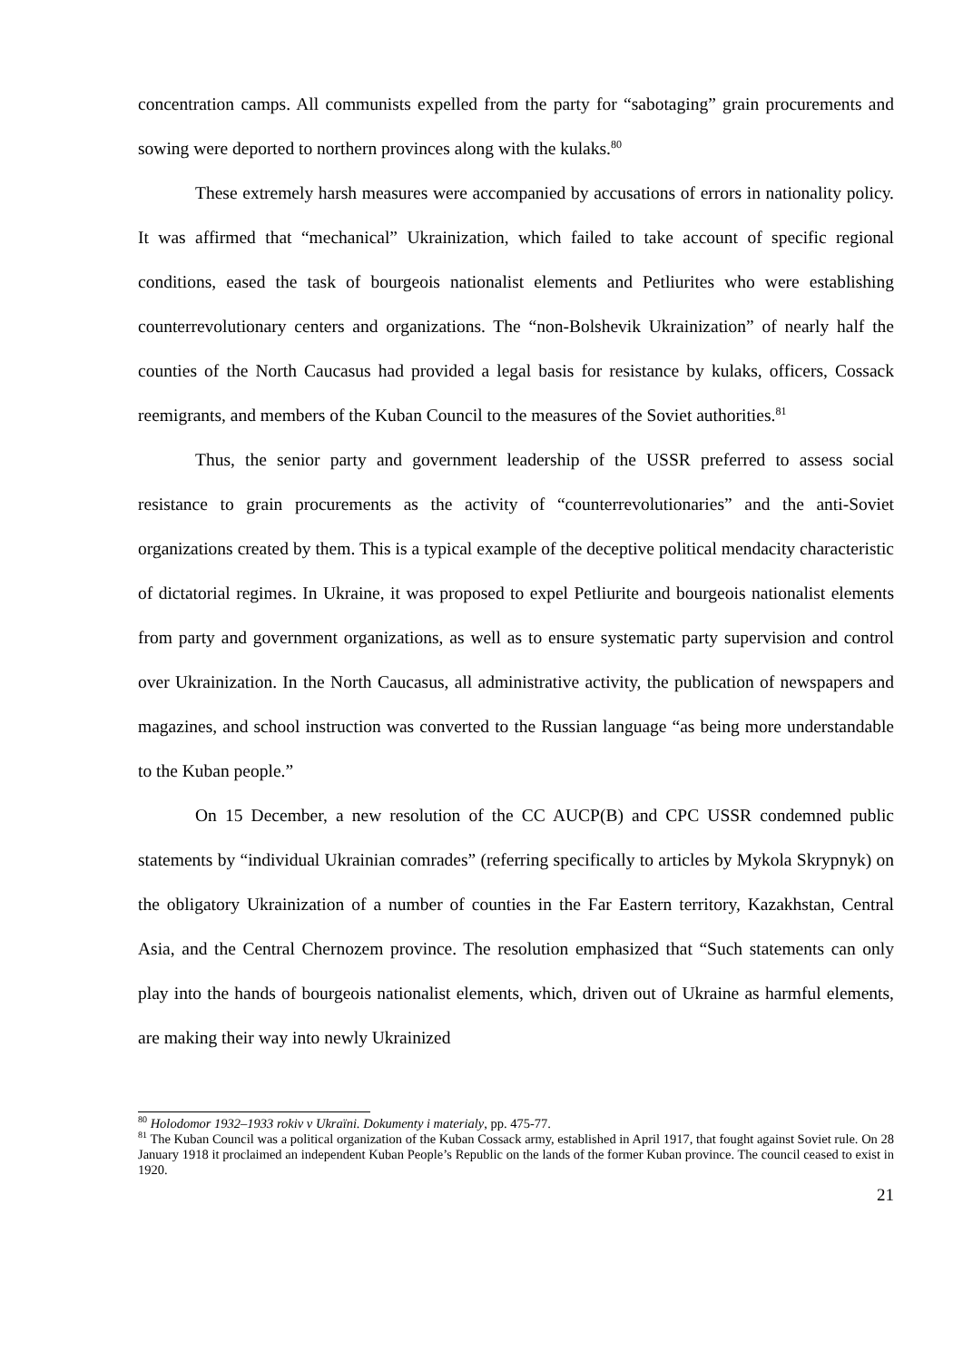concentration camps. All communists expelled from the party for “sabotaging” grain procurements and sowing were deported to northern provinces along with the kulaks.<sup>80</sup>
These extremely harsh measures were accompanied by accusations of errors in nationality policy. It was affirmed that “mechanical” Ukrainization, which failed to take account of specific regional conditions, eased the task of bourgeois nationalist elements and Petliurites who were establishing counterrevolutionary centers and organizations. The “non-Bolshevik Ukrainization” of nearly half the counties of the North Caucasus had provided a legal basis for resistance by kulaks, officers, Cossack reemigrants, and members of the Kuban Council to the measures of the Soviet authorities.<sup>81</sup>
Thus, the senior party and government leadership of the USSR preferred to assess social resistance to grain procurements as the activity of “counterrevolutionaries” and the anti-Soviet organizations created by them. This is a typical example of the deceptive political mendacity characteristic of dictatorial regimes. In Ukraine, it was proposed to expel Petliurite and bourgeois nationalist elements from party and government organizations, as well as to ensure systematic party supervision and control over Ukrainization. In the North Caucasus, all administrative activity, the publication of newspapers and magazines, and school instruction was converted to the Russian language “as being more understandable to the Kuban people.”
On 15 December, a new resolution of the CC AUCP(B) and CPC USSR condemned public statements by “individual Ukrainian comrades” (referring specifically to articles by Mykola Skrypnyk) on the obligatory Ukrainization of a number of counties in the Far Eastern territory, Kazakhstan, Central Asia, and the Central Chernozem province. The resolution emphasized that “Such statements can only play into the hands of bourgeois nationalist elements, which, driven out of Ukraine as harmful elements, are making their way into newly Ukrainized
<sup>80</sup> Holodomor 1932–1933 rokiv v Ukraïni. Dokumenty i materialy, pp. 475-77.
<sup>81</sup> The Kuban Council was a political organization of the Kuban Cossack army, established in April 1917, that fought against Soviet rule. On 28 January 1918 it proclaimed an independent Kuban People’s Republic on the lands of the former Kuban province. The council ceased to exist in 1920.
21